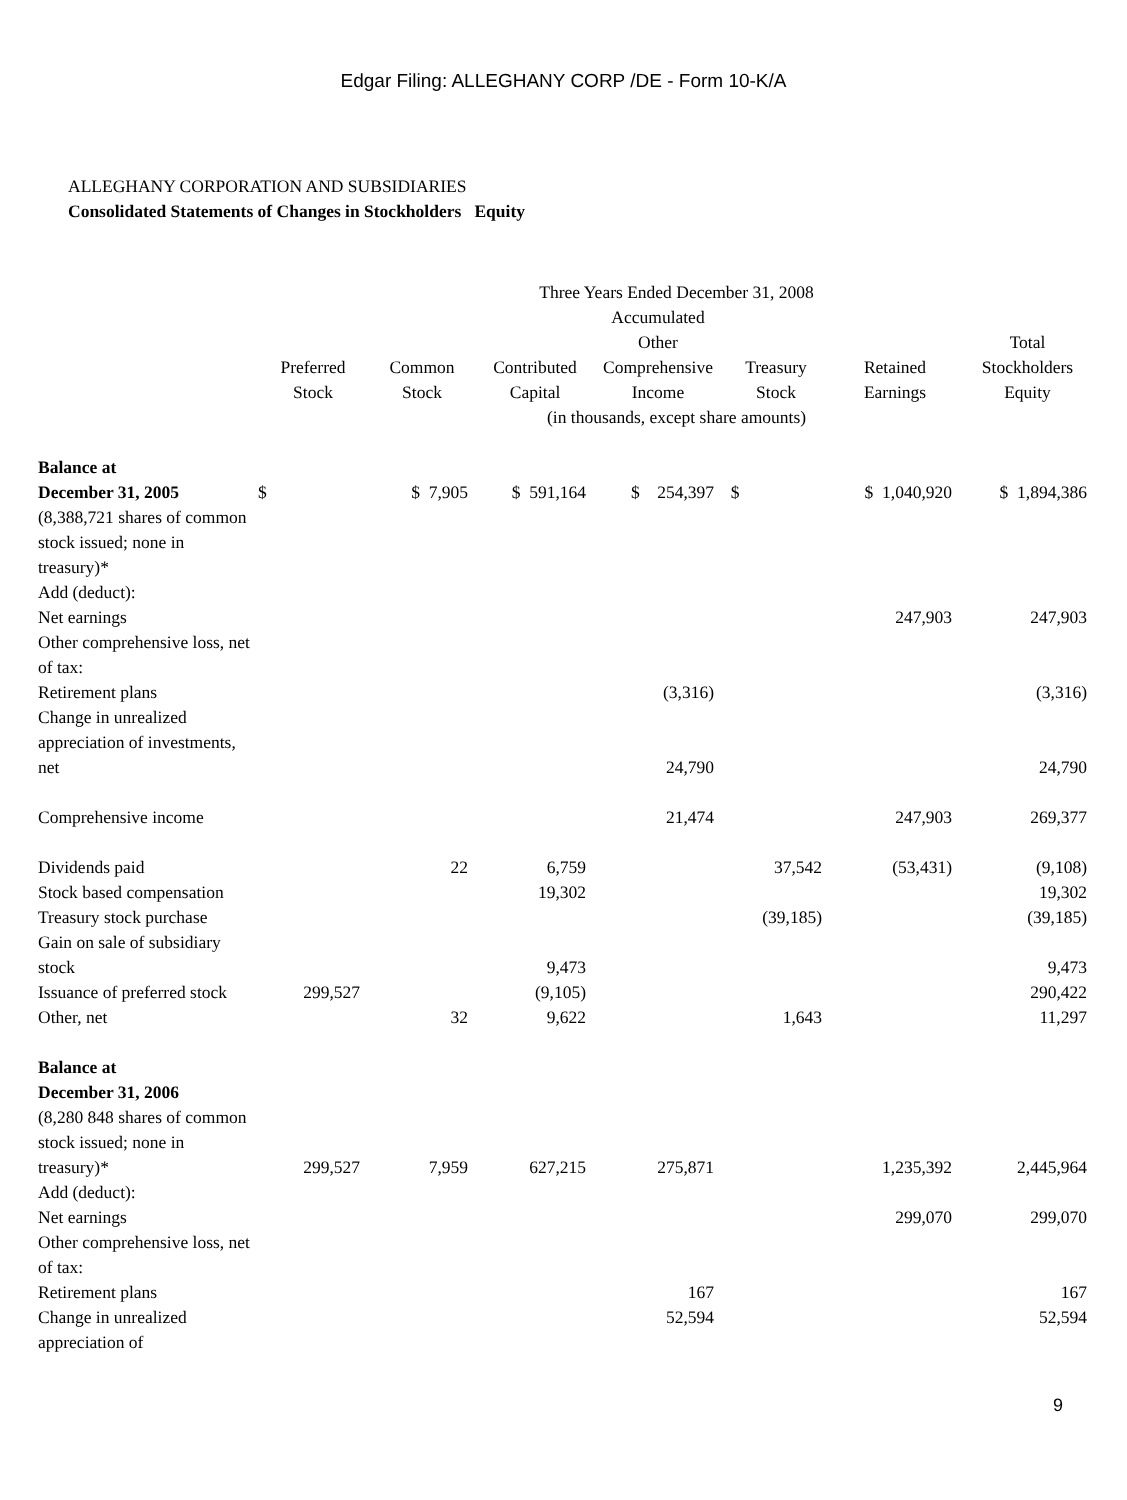Edgar Filing: ALLEGHANY CORP /DE - Form 10-K/A
ALLEGHANY CORPORATION AND SUBSIDIARIES
Consolidated Statements of Changes in Stockholders Equity
| | Three Years Ended December 31, 2008 | | | | | | |
| --- | --- | --- | --- | --- | --- | --- | --- |
| | Preferred Stock | Common Stock | Contributed Capital | Accumulated Other Comprehensive Income | Treasury Stock | Retained Earnings | Total Stockholders Equity |
| | (in thousands, except share amounts) | | | | | | |
| Balance at December 31, 2005 | $ | $ 7,905 | $ 591,164 | $ 254,397 | $ | $ 1,040,920 | $ 1,894,386 |
| (8,388,721 shares of common stock issued; none in treasury)* | | | | | | | |
| Add (deduct): | | | | | | | |
| Net earnings | | | | | | 247,903 | 247,903 |
| Other comprehensive loss, net of tax: | | | | | | | |
| Retirement plans | | | | (3,316) | | | (3,316) |
| Change in unrealized appreciation of investments, net | | | | 24,790 | | | 24,790 |
| Comprehensive income | | | | 21,474 | | 247,903 | 269,377 |
| Dividends paid | | 22 | 6,759 | | 37,542 | (53,431) | (9,108) |
| Stock based compensation | | | 19,302 | | | | 19,302 |
| Treasury stock purchase | | | | | (39,185) | | (39,185) |
| Gain on sale of subsidiary stock | | | 9,473 | | | | 9,473 |
| Issuance of preferred stock | 299,527 | | (9,105) | | | | 290,422 |
| Other, net | | 32 | 9,622 | | 1,643 | | 11,297 |
| Balance at December 31, 2006 (8,280 848 shares of common stock issued; none in treasury)* | 299,527 | 7,959 | 627,215 | 275,871 | | 1,235,392 | 2,445,964 |
| Add (deduct): | | | | | | | |
| Net earnings | | | | | | 299,070 | 299,070 |
| Other comprehensive loss, net of tax: | | | | | | | |
| Retirement plans | | | | 167 | | | 167 |
| Change in unrealized appreciation of | | | | 52,594 | | | 52,594 |
9